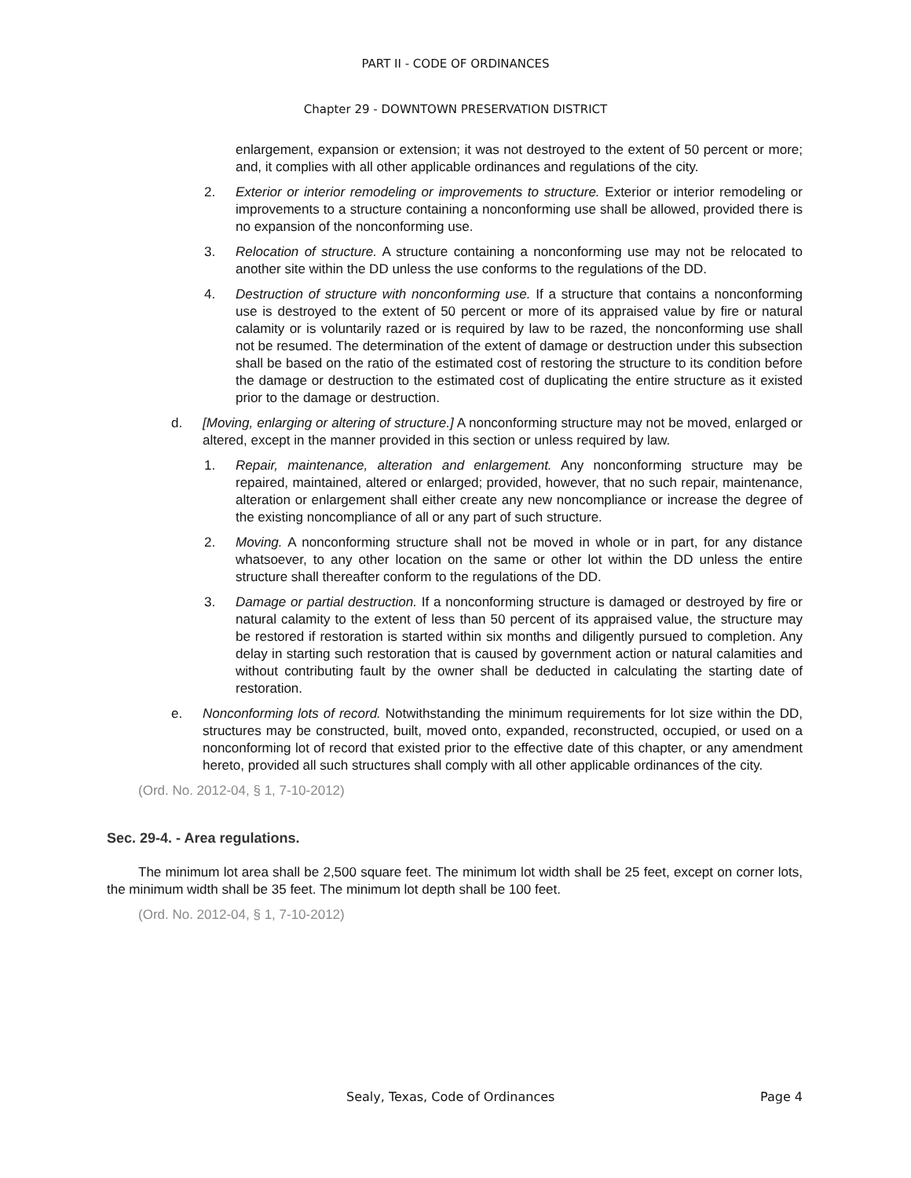PART II - CODE OF ORDINANCES
Chapter 29 - DOWNTOWN PRESERVATION DISTRICT
enlargement, expansion or extension; it was not destroyed to the extent of 50 percent or more; and, it complies with all other applicable ordinances and regulations of the city.
2. Exterior or interior remodeling or improvements to structure. Exterior or interior remodeling or improvements to a structure containing a nonconforming use shall be allowed, provided there is no expansion of the nonconforming use.
3. Relocation of structure. A structure containing a nonconforming use may not be relocated to another site within the DD unless the use conforms to the regulations of the DD.
4. Destruction of structure with nonconforming use. If a structure that contains a nonconforming use is destroyed to the extent of 50 percent or more of its appraised value by fire or natural calamity or is voluntarily razed or is required by law to be razed, the nonconforming use shall not be resumed. The determination of the extent of damage or destruction under this subsection shall be based on the ratio of the estimated cost of restoring the structure to its condition before the damage or destruction to the estimated cost of duplicating the entire structure as it existed prior to the damage or destruction.
d. [Moving, enlarging or altering of structure.] A nonconforming structure may not be moved, enlarged or altered, except in the manner provided in this section or unless required by law.
1. Repair, maintenance, alteration and enlargement. Any nonconforming structure may be repaired, maintained, altered or enlarged; provided, however, that no such repair, maintenance, alteration or enlargement shall either create any new noncompliance or increase the degree of the existing noncompliance of all or any part of such structure.
2. Moving. A nonconforming structure shall not be moved in whole or in part, for any distance whatsoever, to any other location on the same or other lot within the DD unless the entire structure shall thereafter conform to the regulations of the DD.
3. Damage or partial destruction. If a nonconforming structure is damaged or destroyed by fire or natural calamity to the extent of less than 50 percent of its appraised value, the structure may be restored if restoration is started within six months and diligently pursued to completion. Any delay in starting such restoration that is caused by government action or natural calamities and without contributing fault by the owner shall be deducted in calculating the starting date of restoration.
e. Nonconforming lots of record. Notwithstanding the minimum requirements for lot size within the DD, structures may be constructed, built, moved onto, expanded, reconstructed, occupied, or used on a nonconforming lot of record that existed prior to the effective date of this chapter, or any amendment hereto, provided all such structures shall comply with all other applicable ordinances of the city.
(Ord. No. 2012-04, § 1, 7-10-2012)
Sec. 29-4. - Area regulations.
The minimum lot area shall be 2,500 square feet. The minimum lot width shall be 25 feet, except on corner lots, the minimum width shall be 35 feet. The minimum lot depth shall be 100 feet.
(Ord. No. 2012-04, § 1, 7-10-2012)
Sealy, Texas, Code of Ordinances Page 4